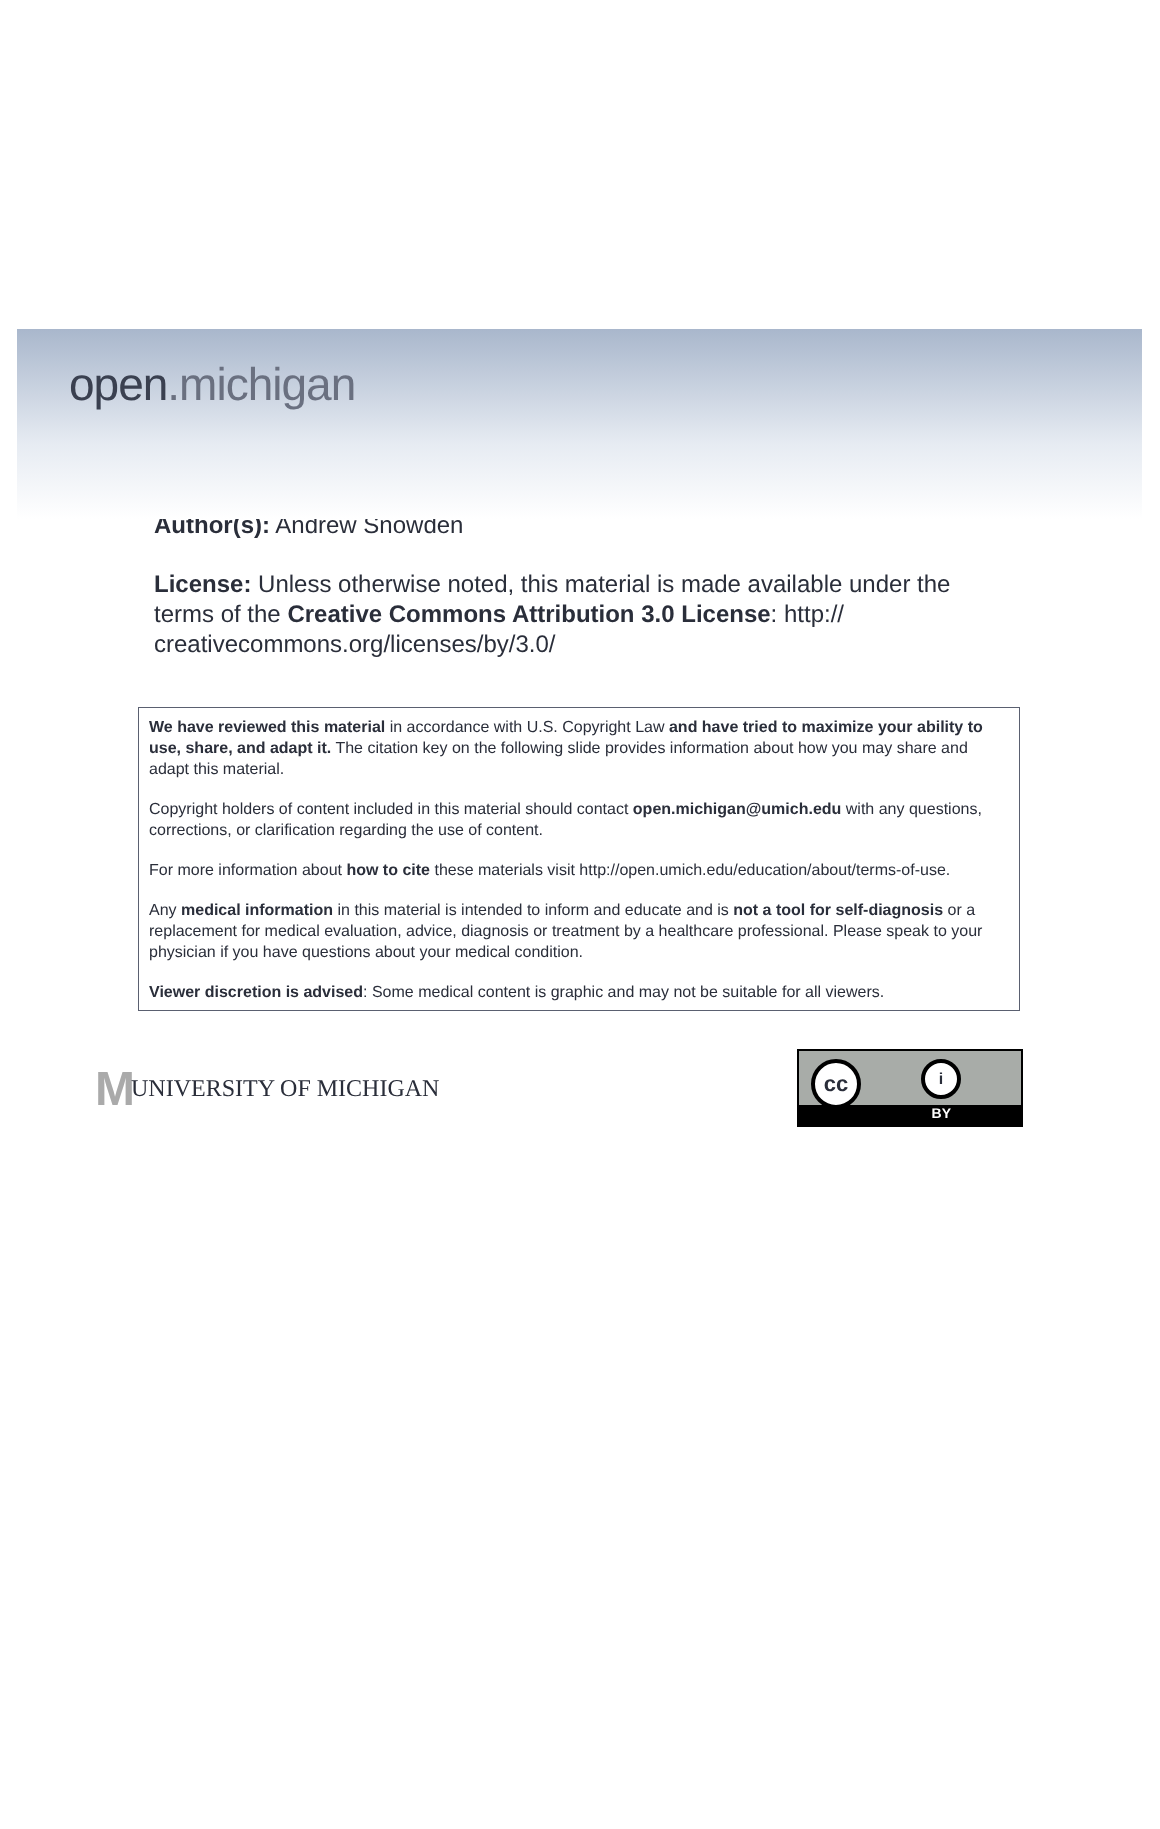open.michigan
Author(s): Andrew Snowden
License: Unless otherwise noted, this material is made available under the terms of the Creative Commons Attribution 3.0 License: http:// creativecommons.org/licenses/by/3.0/
We have reviewed this material in accordance with U.S. Copyright Law and have tried to maximize your ability to use, share, and adapt it. The citation key on the following slide provides information about how you may share and adapt this material.
Copyright holders of content included in this material should contact open.michigan@umich.edu with any questions, corrections, or clarification regarding the use of content.
For more information about how to cite these materials visit http://open.umich.edu/education/about/terms-of-use.
Any medical information in this material is intended to inform and educate and is not a tool for self-diagnosis or a replacement for medical evaluation, advice, diagnosis or treatment by a healthcare professional. Please speak to your physician if you have questions about your medical condition.
Viewer discretion is advised: Some medical content is graphic and may not be suitable for all viewers.
M UNIVERSITY OF MICHIGAN
cc i
BY